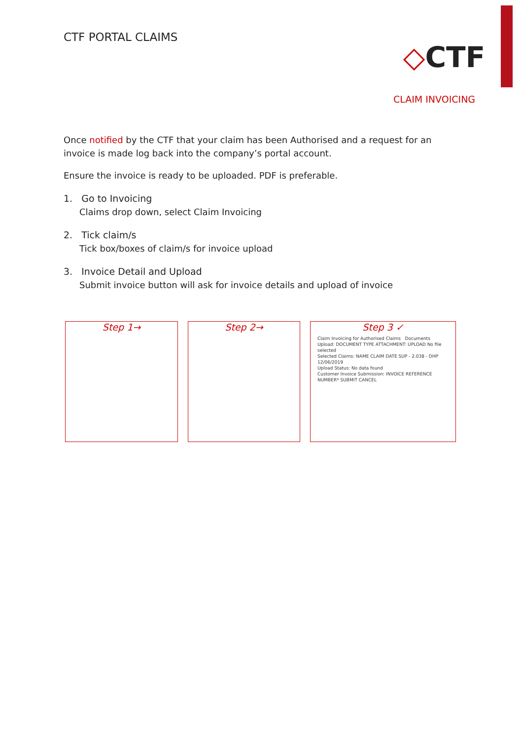CTF PORTAL CLAIMS
◇CTF
CLAIM INVOICING
Once notified by the CTF that your claim has been Authorised and a request for an invoice is made log back into the company’s portal account.
Ensure the invoice is ready to be uploaded. PDF is preferable.
1. Go to Invoicing
Claims drop down, select Claim Invoicing
2. Tick claim/s
Tick box/boxes of claim/s for invoice upload
3. Invoice Detail and Upload
Submit invoice button will ask for invoice details and upload of invoice
Step 1→ Step 2→ Step 3 ✓
Claim Invoicing for Authorised Claims Documents Upload: DOCUMENT TYPE ATTACHMENT: UPLOAD No file selected
Selected Claims: NAME CLAIM DATE SUP - 2.038 - DHP 12/06/2019
Upload Status: No data found
Customer Invoice Submission: INVOICE REFERENCE NUMBER* SUBMIT CANCEL